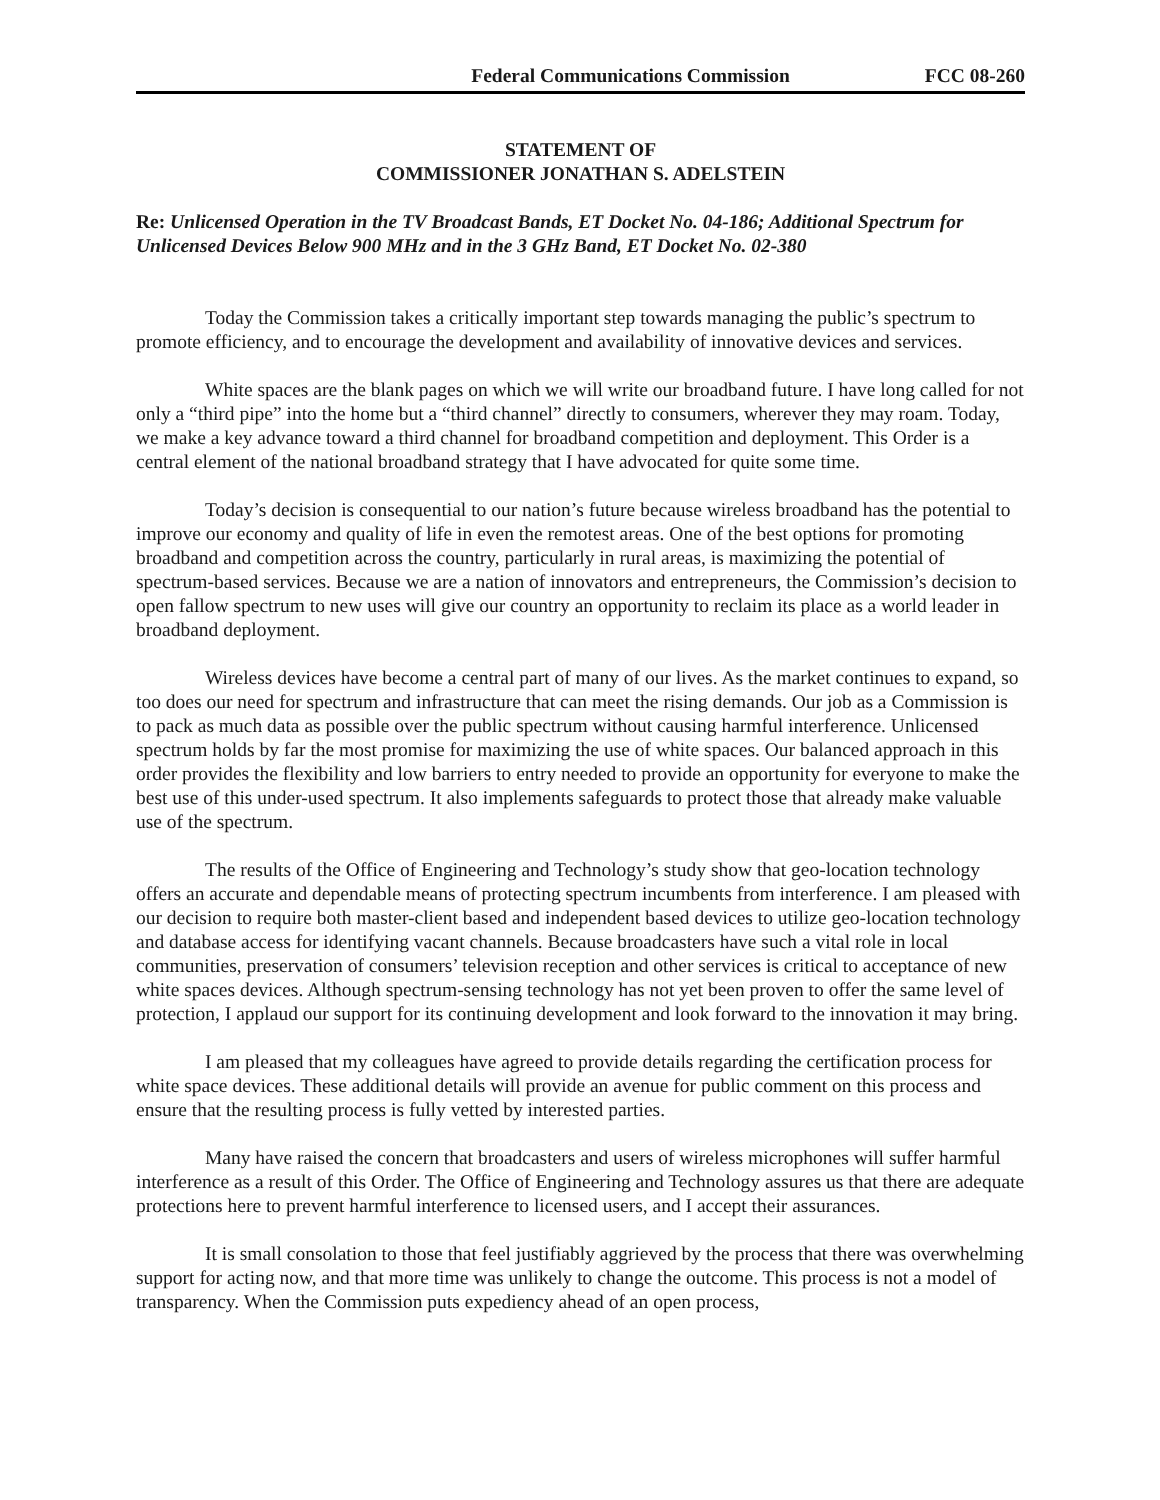Federal Communications Commission FCC 08-260
STATEMENT OF
COMMISSIONER JONATHAN S. ADELSTEIN
Re: Unlicensed Operation in the TV Broadcast Bands, ET Docket No. 04-186; Additional Spectrum for Unlicensed Devices Below 900 MHz and in the 3 GHz Band, ET Docket No. 02-380
Today the Commission takes a critically important step towards managing the public’s spectrum to promote efficiency, and to encourage the development and availability of innovative devices and services.
White spaces are the blank pages on which we will write our broadband future. I have long called for not only a “third pipe” into the home but a “third channel” directly to consumers, wherever they may roam. Today, we make a key advance toward a third channel for broadband competition and deployment. This Order is a central element of the national broadband strategy that I have advocated for quite some time.
Today’s decision is consequential to our nation’s future because wireless broadband has the potential to improve our economy and quality of life in even the remotest areas. One of the best options for promoting broadband and competition across the country, particularly in rural areas, is maximizing the potential of spectrum-based services. Because we are a nation of innovators and entrepreneurs, the Commission’s decision to open fallow spectrum to new uses will give our country an opportunity to reclaim its place as a world leader in broadband deployment.
Wireless devices have become a central part of many of our lives. As the market continues to expand, so too does our need for spectrum and infrastructure that can meet the rising demands. Our job as a Commission is to pack as much data as possible over the public spectrum without causing harmful interference. Unlicensed spectrum holds by far the most promise for maximizing the use of white spaces. Our balanced approach in this order provides the flexibility and low barriers to entry needed to provide an opportunity for everyone to make the best use of this under-used spectrum. It also implements safeguards to protect those that already make valuable use of the spectrum.
The results of the Office of Engineering and Technology’s study show that geo-location technology offers an accurate and dependable means of protecting spectrum incumbents from interference. I am pleased with our decision to require both master-client based and independent based devices to utilize geo-location technology and database access for identifying vacant channels. Because broadcasters have such a vital role in local communities, preservation of consumers’ television reception and other services is critical to acceptance of new white spaces devices. Although spectrum-sensing technology has not yet been proven to offer the same level of protection, I applaud our support for its continuing development and look forward to the innovation it may bring.
I am pleased that my colleagues have agreed to provide details regarding the certification process for white space devices. These additional details will provide an avenue for public comment on this process and ensure that the resulting process is fully vetted by interested parties.
Many have raised the concern that broadcasters and users of wireless microphones will suffer harmful interference as a result of this Order. The Office of Engineering and Technology assures us that there are adequate protections here to prevent harmful interference to licensed users, and I accept their assurances.
It is small consolation to those that feel justifiably aggrieved by the process that there was overwhelming support for acting now, and that more time was unlikely to change the outcome. This process is not a model of transparency. When the Commission puts expediency ahead of an open process,